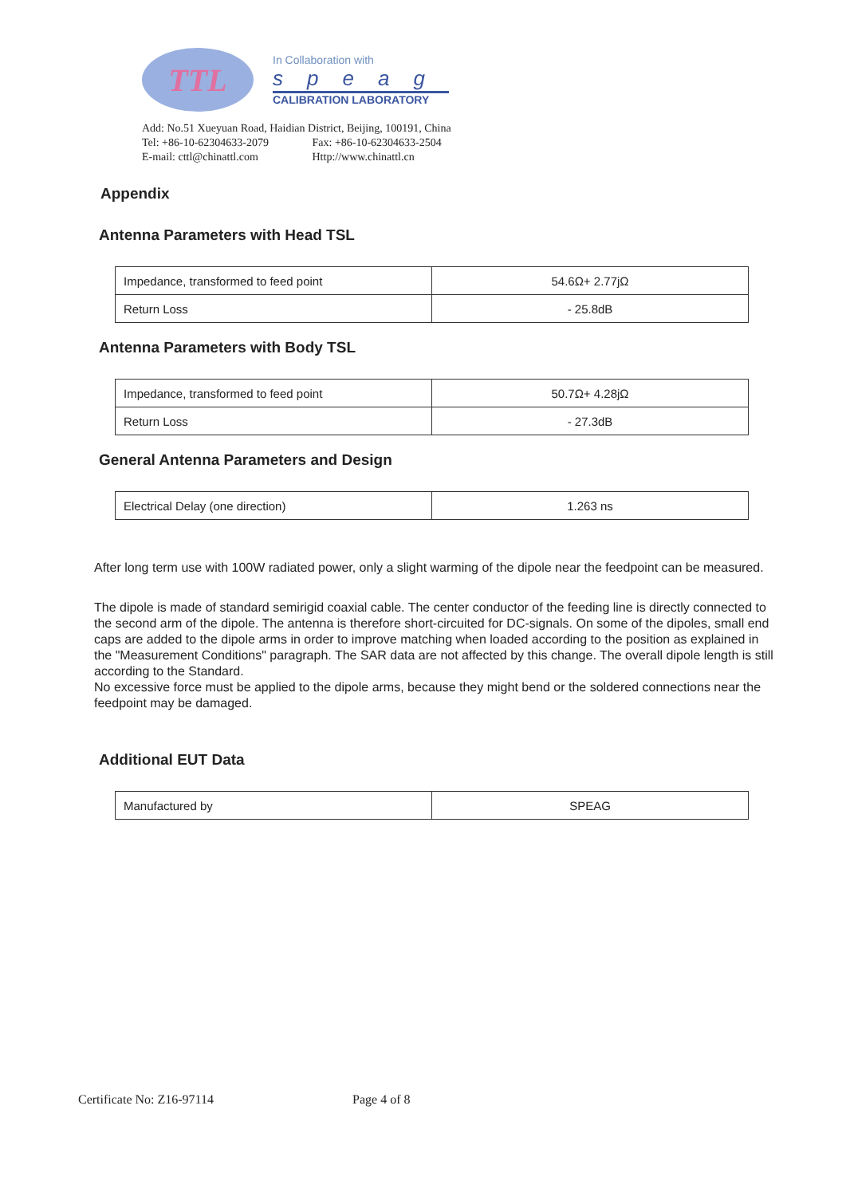TTL
In Collaboration with
speag
CALIBRATION LABORATORY
Add: No.51 Xueyuan Road, Haidian District, Beijing, 100191, China
Tel: +86-10-62304633-2079 Fax: +86-10-62304633-2504
E-mail: cttl@chinattl.com Http://www.chinattl.cn
Appendix
Antenna Parameters with Head TSL
| Impedance, transformed to feed point | 54.6Ω+ 2.77jΩ |
| Return Loss | - 25.8dB |
Antenna Parameters with Body TSL
| Impedance, transformed to feed point | 50.7Ω+ 4.28jΩ |
| Return Loss | - 27.3dB |
General Antenna Parameters and Design
| Electrical Delay (one direction) | 1.263 ns |
After long term use with 100W radiated power, only a slight warming of the dipole near the feedpoint can be measured.
The dipole is made of standard semirigid coaxial cable. The center conductor of the feeding line is directly connected to the second arm of the dipole. The antenna is therefore short-circuited for DC-signals. On some of the dipoles, small end caps are added to the dipole arms in order to improve matching when loaded according to the position as explained in the "Measurement Conditions" paragraph. The SAR data are not affected by this change. The overall dipole length is still according to the Standard.
No excessive force must be applied to the dipole arms, because they might bend or the soldered connections near the feedpoint may be damaged.
Additional EUT Data
| Manufactured by | SPEAG |
Certificate No: Z16-97114 Page 4 of 8